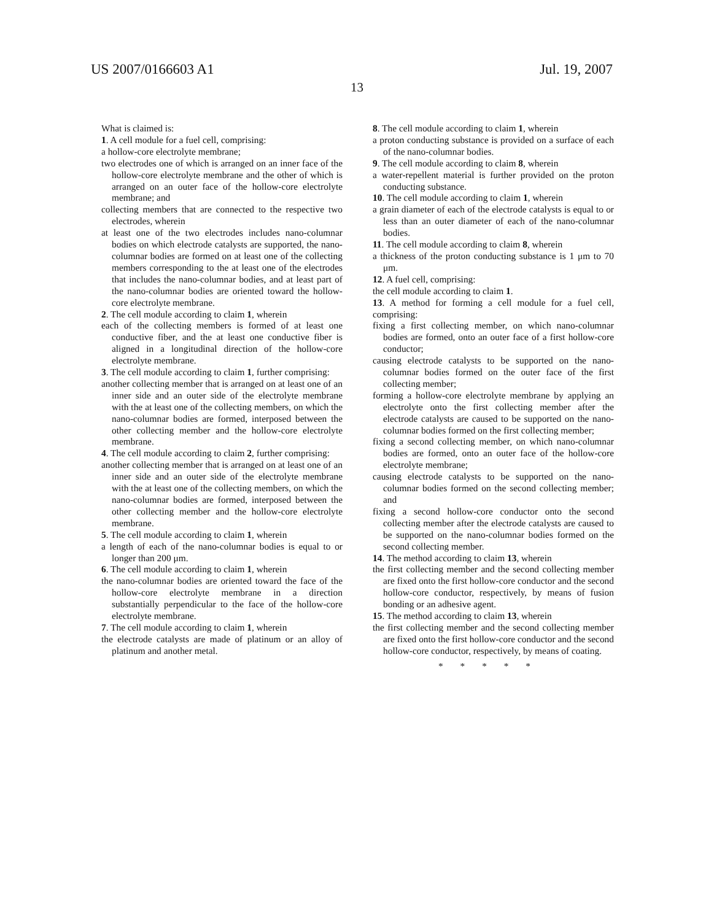US 2007/0166603 A1 Jul. 19, 2007
13
What is claimed is:
1. A cell module for a fuel cell, comprising:
a hollow-core electrolyte membrane;
two electrodes one of which is arranged on an inner face of the hollow-core electrolyte membrane and the other of which is arranged on an outer face of the hollow-core electrolyte membrane; and
collecting members that are connected to the respective two electrodes, wherein
at least one of the two electrodes includes nano-columnar bodies on which electrode catalysts are supported, the nano-columnar bodies are formed on at least one of the collecting members corresponding to the at least one of the electrodes that includes the nano-columnar bodies, and at least part of the nano-columnar bodies are oriented toward the hollow-core electrolyte membrane.
2. The cell module according to claim 1, wherein
each of the collecting members is formed of at least one conductive fiber, and the at least one conductive fiber is aligned in a longitudinal direction of the hollow-core electrolyte membrane.
3. The cell module according to claim 1, further comprising:
another collecting member that is arranged on at least one of an inner side and an outer side of the electrolyte membrane with the at least one of the collecting members, on which the nano-columnar bodies are formed, interposed between the other collecting member and the hollow-core electrolyte membrane.
4. The cell module according to claim 2, further comprising:
another collecting member that is arranged on at least one of an inner side and an outer side of the electrolyte membrane with the at least one of the collecting members, on which the nano-columnar bodies are formed, interposed between the other collecting member and the hollow-core electrolyte membrane.
5. The cell module according to claim 1, wherein
a length of each of the nano-columnar bodies is equal to or longer than 200 μm.
6. The cell module according to claim 1, wherein
the nano-columnar bodies are oriented toward the face of the hollow-core electrolyte membrane in a direction substantially perpendicular to the face of the hollow-core electrolyte membrane.
7. The cell module according to claim 1, wherein
the electrode catalysts are made of platinum or an alloy of platinum and another metal.
8. The cell module according to claim 1, wherein
a proton conducting substance is provided on a surface of each of the nano-columnar bodies.
9. The cell module according to claim 8, wherein
a water-repellent material is further provided on the proton conducting substance.
10. The cell module according to claim 1, wherein
a grain diameter of each of the electrode catalysts is equal to or less than an outer diameter of each of the nano-columnar bodies.
11. The cell module according to claim 8, wherein
a thickness of the proton conducting substance is 1 μm to 70 μm.
12. A fuel cell, comprising:
the cell module according to claim 1.
13. A method for forming a cell module for a fuel cell, comprising:
fixing a first collecting member, on which nano-columnar bodies are formed, onto an outer face of a first hollow-core conductor;
causing electrode catalysts to be supported on the nano-columnar bodies formed on the outer face of the first collecting member;
forming a hollow-core electrolyte membrane by applying an electrolyte onto the first collecting member after the electrode catalysts are caused to be supported on the nano-columnar bodies formed on the first collecting member;
fixing a second collecting member, on which nano-columnar bodies are formed, onto an outer face of the hollow-core electrolyte membrane;
causing electrode catalysts to be supported on the nano-columnar bodies formed on the second collecting member; and
fixing a second hollow-core conductor onto the second collecting member after the electrode catalysts are caused to be supported on the nano-columnar bodies formed on the second collecting member.
14. The method according to claim 13, wherein
the first collecting member and the second collecting member are fixed onto the first hollow-core conductor and the second hollow-core conductor, respectively, by means of fusion bonding or an adhesive agent.
15. The method according to claim 13, wherein
the first collecting member and the second collecting member are fixed onto the first hollow-core conductor and the second hollow-core conductor, respectively, by means of coating.
* * * * *